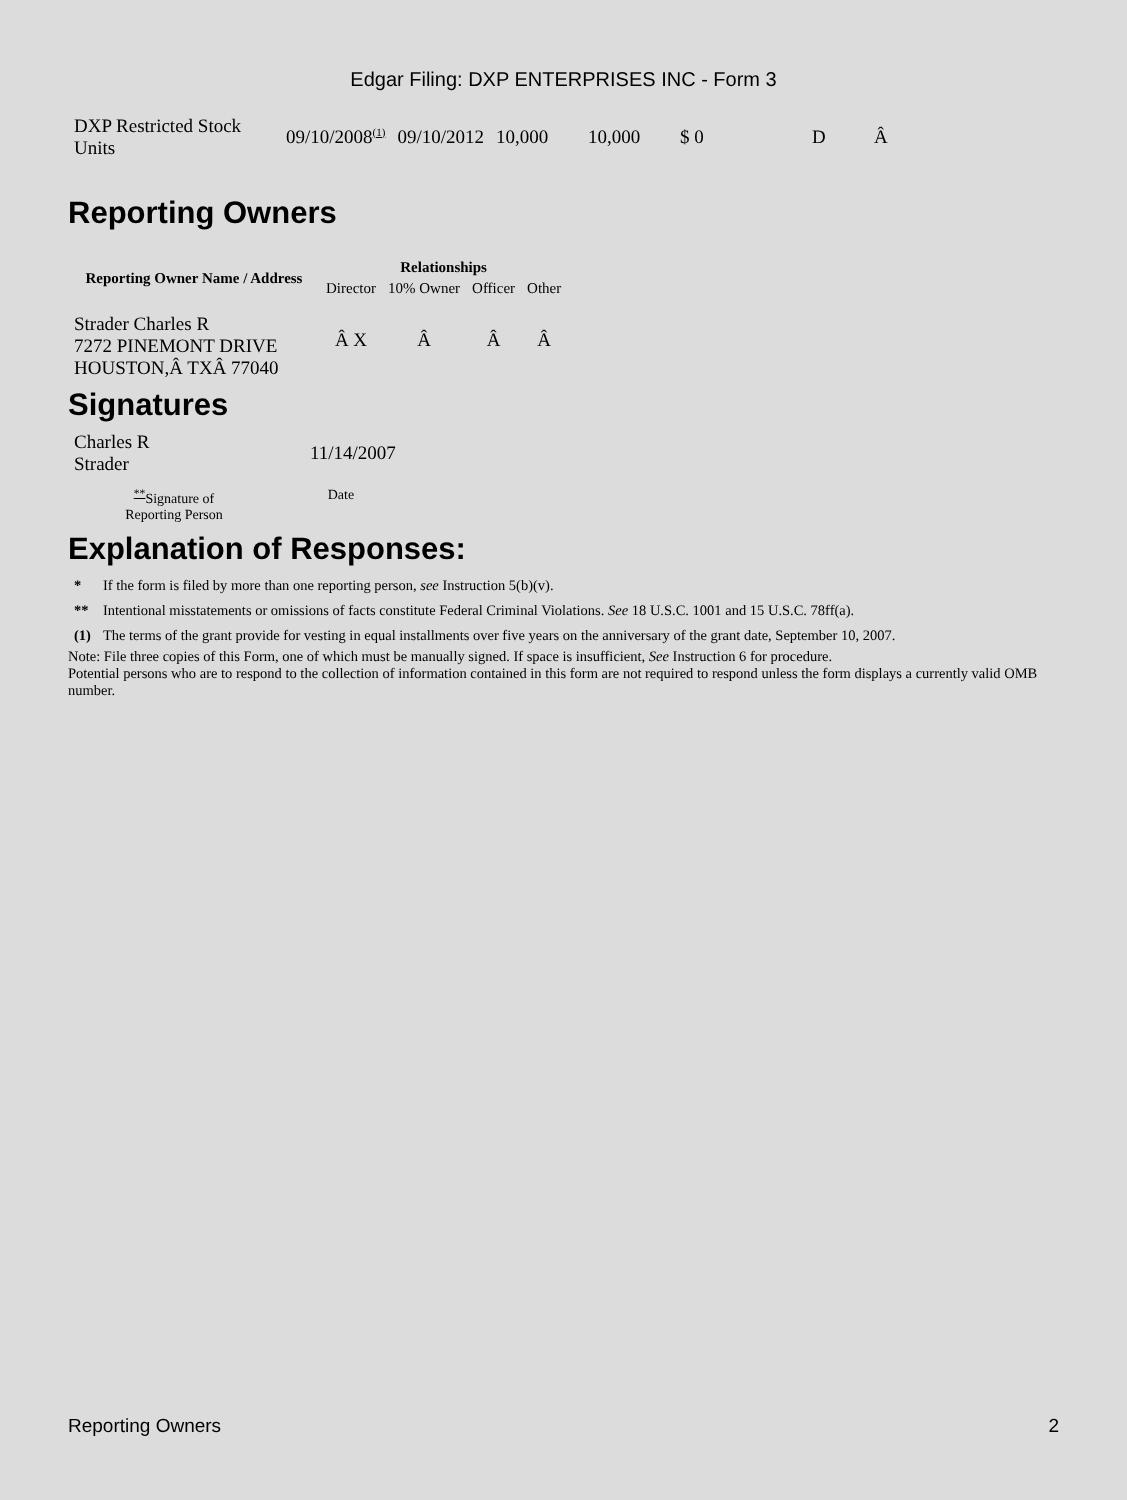Edgar Filing: DXP ENTERPRISES INC - Form 3
| DXP Restricted Stock Units | 09/10/2008<sup>(1)</sup> | 09/10/2012 | 10,000 | 10,000 | $ 0 | D | Â |
Reporting Owners
| Reporting Owner Name / Address | Relationships | | | |
| --- | --- | --- | --- | --- |
| | Director | 10% Owner | Officer | Other |
| Strader Charles R 7272 PINEMONT DRIVE HOUSTON,Â TXÂ 77040 | Â X | Â | Â | Â |
Signatures
| Charles R Strader | 11/14/2007 |
| <sup>**</sup> Signature of Reporting Person | Date |
Explanation of Responses:
| * | If the form is filed by more than one reporting person, see Instruction 5(b)(v). |
| ** | Intentional misstatements or omissions of facts constitute Federal Criminal Violations. See 18 U.S.C. 1001 and 15 U.S.C. 78ff(a). |
| (1) | The terms of the grant provide for vesting in equal installments over five years on the anniversary of the grant date, September 10, 2007. |
Note: File three copies of this Form, one of which must be manually signed. If space is insufficient, See Instruction 6 for procedure.
Potential persons who are to respond to the collection of information contained in this form are not required to respond unless the form displays a currently valid OMB number.
Reporting Owners 2